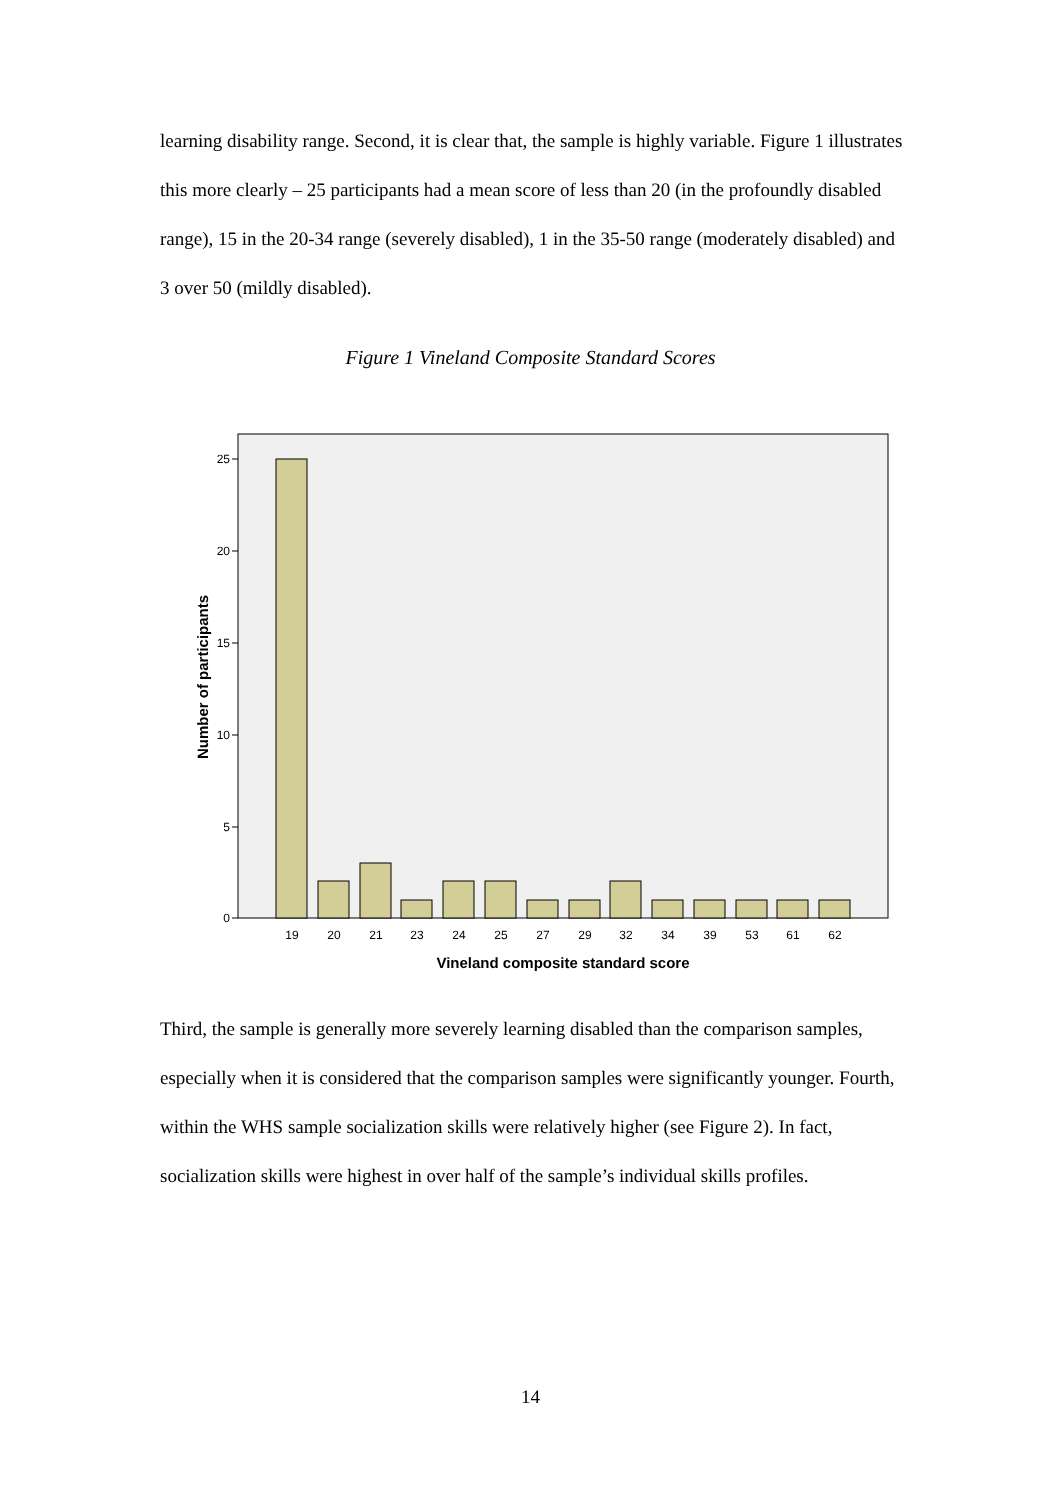learning disability range. Second, it is clear that, the sample is highly variable. Figure 1 illustrates this more clearly – 25 participants had a mean score of less than 20 (in the profoundly disabled range), 15 in the 20-34 range (severely disabled), 1 in the 35-50 range (moderately disabled) and 3 over 50 (mildly disabled).
Figure 1 Vineland Composite Standard Scores
25
20
15
10
5
0
19
20
21
23
24
25
27
29
32
34
39
53
61
62
Vineland composite standard score
Number of participants
Third, the sample is generally more severely learning disabled than the comparison samples, especially when it is considered that the comparison samples were significantly younger. Fourth, within the WHS sample socialization skills were relatively higher (see Figure 2). In fact, socialization skills were highest in over half of the sample’s individual skills profiles.
14